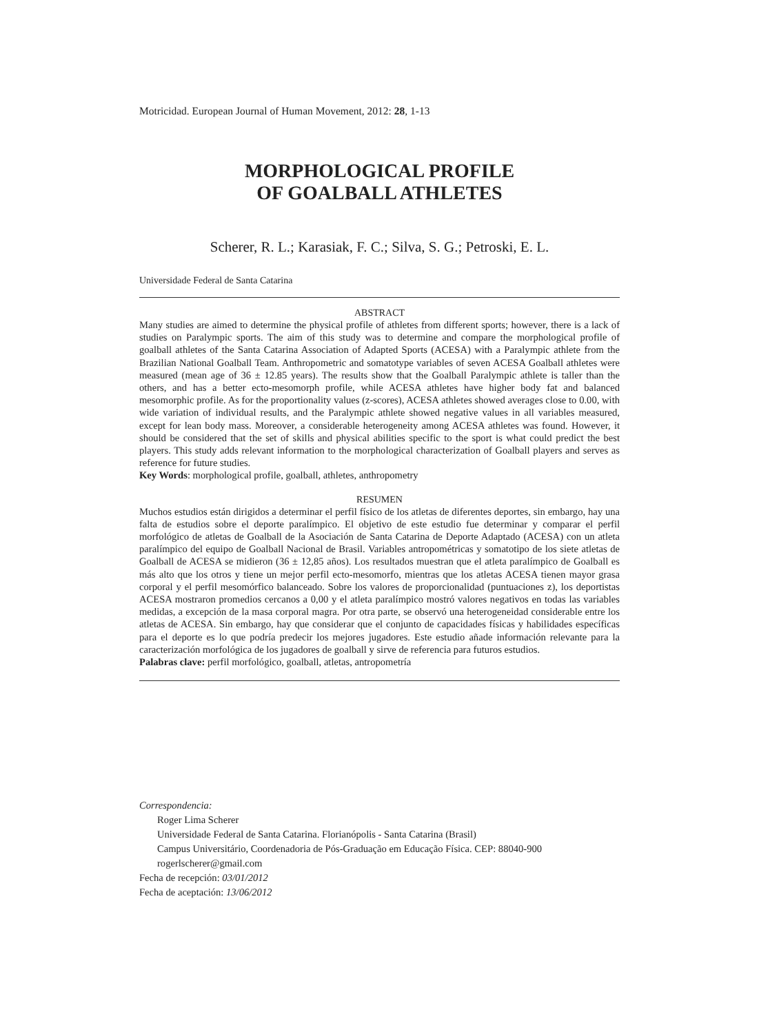Motricidad. European Journal of Human Movement, 2012: 28, 1-13
MORPHOLOGICAL PROFILE
OF GOALBALL ATHLETES
Scherer, R. L.; Karasiak, F. C.; Silva, S. G.; Petroski, E. L.
Universidade Federal de Santa Catarina
ABSTRACT
Many studies are aimed to determine the physical profile of athletes from different sports; however, there is a lack of studies on Paralympic sports. The aim of this study was to determine and compare the morphological profile of goalball athletes of the Santa Catarina Association of Adapted Sports (ACESA) with a Paralympic athlete from the Brazilian National Goalball Team. Anthropometric and somatotype variables of seven ACESA Goalball athletes were measured (mean age of 36 ± 12.85 years). The results show that the Goalball Paralympic athlete is taller than the others, and has a better ecto-mesomorph profile, while ACESA athletes have higher body fat and balanced mesomorphic profile. As for the proportionality values (z-scores), ACESA athletes showed averages close to 0.00, with wide variation of individual results, and the Paralympic athlete showed negative values in all variables measured, except for lean body mass. Moreover, a considerable heterogeneity among ACESA athletes was found. However, it should be considered that the set of skills and physical abilities specific to the sport is what could predict the best players. This study adds relevant information to the morphological characterization of Goalball players and serves as reference for future studies.
Key Words: morphological profile, goalball, athletes, anthropometry
RESUMEN
Muchos estudios están dirigidos a determinar el perfil físico de los atletas de diferentes deportes, sin embargo, hay una falta de estudios sobre el deporte paralímpico. El objetivo de este estudio fue determinar y comparar el perfil morfológico de atletas de Goalball de la Asociación de Santa Catarina de Deporte Adaptado (ACESA) con un atleta paralímpico del equipo de Goalball Nacional de Brasil. Variables antropométricas y somatotipo de los siete atletas de Goalball de ACESA se midieron (36 ± 12,85 años). Los resultados muestran que el atleta paralímpico de Goalball es más alto que los otros y tiene un mejor perfil ecto-mesomorfo, mientras que los atletas ACESA tienen mayor grasa corporal y el perfil mesomórfico balanceado. Sobre los valores de proporcionalidad (puntuaciones z), los deportistas ACESA mostraron promedios cercanos a 0,00 y el atleta paralímpico mostró valores negativos en todas las variables medidas, a excepción de la masa corporal magra. Por otra parte, se observó una heterogeneidad considerable entre los atletas de ACESA. Sin embargo, hay que considerar que el conjunto de capacidades físicas y habilidades específicas para el deporte es lo que podría predecir los mejores jugadores. Este estudio añade información relevante para la caracterización morfológica de los jugadores de goalball y sirve de referencia para futuros estudios.
Palabras clave: perfil morfológico, goalball, atletas, antropometría
Correspondencia:
Roger Lima Scherer
Universidade Federal de Santa Catarina. Florianópolis - Santa Catarina (Brasil)
Campus Universitário, Coordenadoria de Pós-Graduação em Educação Física. CEP: 88040-900
rogerlscherer@gmail.com
Fecha de recepción: 03/01/2012
Fecha de aceptación: 13/06/2012